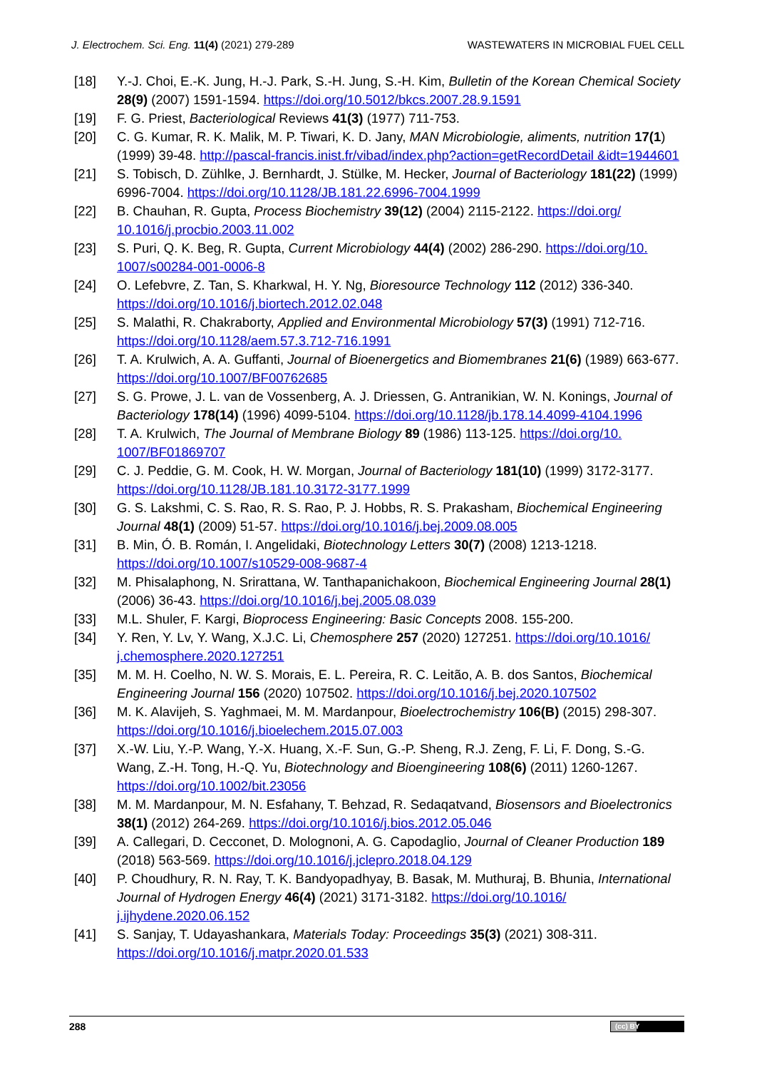J. Electrochem. Sci. Eng. 11(4) (2021) 279-289 WASTEWATERS IN MICROBIAL FUEL CELL
[18] Y.-J. Choi, E.-K. Jung, H.-J. Park, S.-H. Jung, S.-H. Kim, Bulletin of the Korean Chemical Society 28(9) (2007) 1591-1594. https://doi.org/10.5012/bkcs.2007.28.9.1591
[19] F. G. Priest, Bacteriological Reviews 41(3) (1977) 711-753.
[20] C. G. Kumar, R. K. Malik, M. P. Tiwari, K. D. Jany, MAN Microbiologie, aliments, nutrition 17(1) (1999) 39-48. http://pascal-francis.inist.fr/vibad/index.php?action=getRecordDetail &idt=1944601
[21] S. Tobisch, D. Zühlke, J. Bernhardt, J. Stülke, M. Hecker, Journal of Bacteriology 181(22) (1999) 6996-7004. https://doi.org/10.1128/JB.181.22.6996-7004.1999
[22] B. Chauhan, R. Gupta, Process Biochemistry 39(12) (2004) 2115-2122. https://doi.org/ 10.1016/j.procbio.2003.11.002
[23] S. Puri, Q. K. Beg, R. Gupta, Current Microbiology 44(4) (2002) 286-290. https://doi.org/10. 1007/s00284-001-0006-8
[24] O. Lefebvre, Z. Tan, S. Kharkwal, H. Y. Ng, Bioresource Technology 112 (2012) 336-340. https://doi.org/10.1016/j.biortech.2012.02.048
[25] S. Malathi, R. Chakraborty, Applied and Environmental Microbiology 57(3) (1991) 712-716. https://doi.org/10.1128/aem.57.3.712-716.1991
[26] T. A. Krulwich, A. A. Guffanti, Journal of Bioenergetics and Biomembranes 21(6) (1989) 663-677. https://doi.org/10.1007/BF00762685
[27] S. G. Prowe, J. L. van de Vossenberg, A. J. Driessen, G. Antranikian, W. N. Konings, Journal of Bacteriology 178(14) (1996) 4099-5104. https://doi.org/10.1128/jb.178.14.4099-4104.1996
[28] T. A. Krulwich, The Journal of Membrane Biology 89 (1986) 113-125. https://doi.org/10. 1007/BF01869707
[29] C. J. Peddie, G. M. Cook, H. W. Morgan, Journal of Bacteriology 181(10) (1999) 3172-3177. https://doi.org/10.1128/JB.181.10.3172-3177.1999
[30] G. S. Lakshmi, C. S. Rao, R. S. Rao, P. J. Hobbs, R. S. Prakasham, Biochemical Engineering Journal 48(1) (2009) 51-57. https://doi.org/10.1016/j.bej.2009.08.005
[31] B. Min, Ó. B. Román, I. Angelidaki, Biotechnology Letters 30(7) (2008) 1213-1218. https://doi.org/10.1007/s10529-008-9687-4
[32] M. Phisalaphong, N. Srirattana, W. Tanthapanichakoon, Biochemical Engineering Journal 28(1) (2006) 36-43. https://doi.org/10.1016/j.bej.2005.08.039
[33] M.L. Shuler, F. Kargi, Bioprocess Engineering: Basic Concepts 2008. 155-200.
[34] Y. Ren, Y. Lv, Y. Wang, X.J.C. Li, Chemosphere 257 (2020) 127251. https://doi.org/10.1016/ j.chemosphere.2020.127251
[35] M. M. H. Coelho, N. W. S. Morais, E. L. Pereira, R. C. Leitão, A. B. dos Santos, Biochemical Engineering Journal 156 (2020) 107502. https://doi.org/10.1016/j.bej.2020.107502
[36] M. K. Alavijeh, S. Yaghmaei, M. M. Mardanpour, Bioelectrochemistry 106(B) (2015) 298-307. https://doi.org/10.1016/j.bioelechem.2015.07.003
[37] X.-W. Liu, Y.-P. Wang, Y.-X. Huang, X.-F. Sun, G.-P. Sheng, R.J. Zeng, F. Li, F. Dong, S.-G. Wang, Z.-H. Tong, H.-Q. Yu, Biotechnology and Bioengineering 108(6) (2011) 1260-1267. https://doi.org/10.1002/bit.23056
[38] M. M. Mardanpour, M. N. Esfahany, T. Behzad, R. Sedaqatvand, Biosensors and Bioelectronics 38(1) (2012) 264-269. https://doi.org/10.1016/j.bios.2012.05.046
[39] A. Callegari, D. Cecconet, D. Molognoni, A. G. Capodaglio, Journal of Cleaner Production 189 (2018) 563-569. https://doi.org/10.1016/j.jclepro.2018.04.129
[40] P. Choudhury, R. N. Ray, T. K. Bandyopadhyay, B. Basak, M. Muthuraj, B. Bhunia, International Journal of Hydrogen Energy 46(4) (2021) 3171-3182. https://doi.org/10.1016/ j.ijhydene.2020.06.152
[41] S. Sanjay, T. Udayashankara, Materials Today: Proceedings 35(3) (2021) 308-311. https://doi.org/10.1016/j.matpr.2020.01.533
288 (cc) BY